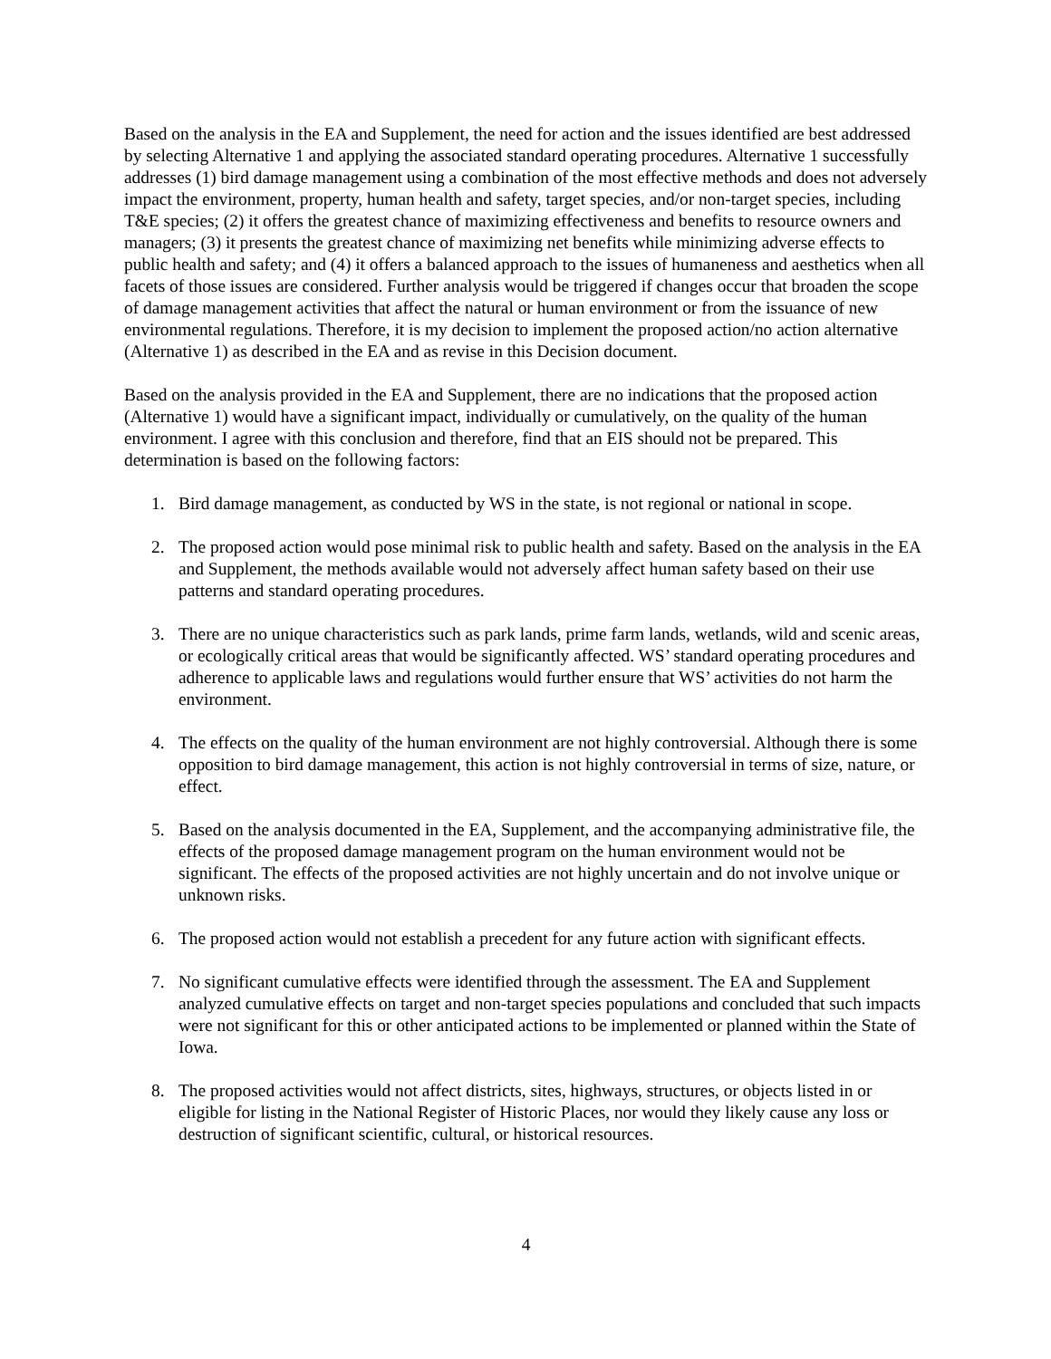Based on the analysis in the EA and Supplement, the need for action and the issues identified are best addressed by selecting Alternative 1 and applying the associated standard operating procedures. Alternative 1 successfully addresses (1) bird damage management using a combination of the most effective methods and does not adversely impact the environment, property, human health and safety, target species, and/or non-target species, including T&E species; (2) it offers the greatest chance of maximizing effectiveness and benefits to resource owners and managers; (3) it presents the greatest chance of maximizing net benefits while minimizing adverse effects to public health and safety; and (4) it offers a balanced approach to the issues of humaneness and aesthetics when all facets of those issues are considered. Further analysis would be triggered if changes occur that broaden the scope of damage management activities that affect the natural or human environment or from the issuance of new environmental regulations. Therefore, it is my decision to implement the proposed action/no action alternative (Alternative 1) as described in the EA and as revise in this Decision document.
Based on the analysis provided in the EA and Supplement, there are no indications that the proposed action (Alternative 1) would have a significant impact, individually or cumulatively, on the quality of the human environment. I agree with this conclusion and therefore, find that an EIS should not be prepared. This determination is based on the following factors:
1. Bird damage management, as conducted by WS in the state, is not regional or national in scope.
2. The proposed action would pose minimal risk to public health and safety. Based on the analysis in the EA and Supplement, the methods available would not adversely affect human safety based on their use patterns and standard operating procedures.
3. There are no unique characteristics such as park lands, prime farm lands, wetlands, wild and scenic areas, or ecologically critical areas that would be significantly affected. WS’ standard operating procedures and adherence to applicable laws and regulations would further ensure that WS’ activities do not harm the environment.
4. The effects on the quality of the human environment are not highly controversial. Although there is some opposition to bird damage management, this action is not highly controversial in terms of size, nature, or effect.
5. Based on the analysis documented in the EA, Supplement, and the accompanying administrative file, the effects of the proposed damage management program on the human environment would not be significant. The effects of the proposed activities are not highly uncertain and do not involve unique or unknown risks.
6. The proposed action would not establish a precedent for any future action with significant effects.
7. No significant cumulative effects were identified through the assessment. The EA and Supplement analyzed cumulative effects on target and non-target species populations and concluded that such impacts were not significant for this or other anticipated actions to be implemented or planned within the State of Iowa.
8. The proposed activities would not affect districts, sites, highways, structures, or objects listed in or eligible for listing in the National Register of Historic Places, nor would they likely cause any loss or destruction of significant scientific, cultural, or historical resources.
4